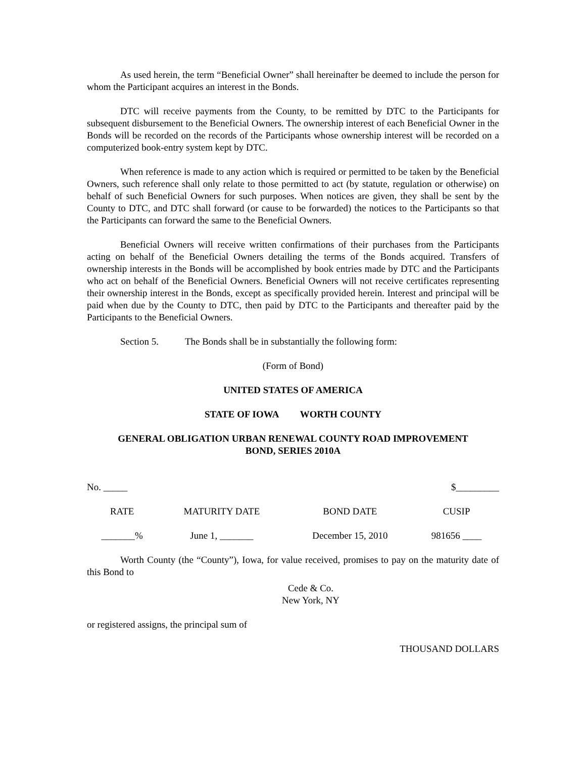As used herein, the term “Beneficial Owner” shall hereinafter be deemed to include the person for whom the Participant acquires an interest in the Bonds.
DTC will receive payments from the County, to be remitted by DTC to the Participants for subsequent disbursement to the Beneficial Owners. The ownership interest of each Beneficial Owner in the Bonds will be recorded on the records of the Participants whose ownership interest will be recorded on a computerized book-entry system kept by DTC.
When reference is made to any action which is required or permitted to be taken by the Beneficial Owners, such reference shall only relate to those permitted to act (by statute, regulation or otherwise) on behalf of such Beneficial Owners for such purposes. When notices are given, they shall be sent by the County to DTC, and DTC shall forward (or cause to be forwarded) the notices to the Participants so that the Participants can forward the same to the Beneficial Owners.
Beneficial Owners will receive written confirmations of their purchases from the Participants acting on behalf of the Beneficial Owners detailing the terms of the Bonds acquired. Transfers of ownership interests in the Bonds will be accomplished by book entries made by DTC and the Participants who act on behalf of the Beneficial Owners. Beneficial Owners will not receive certificates representing their ownership interest in the Bonds, except as specifically provided herein. Interest and principal will be paid when due by the County to DTC, then paid by DTC to the Participants and thereafter paid by the Participants to the Beneficial Owners.
Section 5. The Bonds shall be in substantially the following form:
(Form of Bond)
UNITED STATES OF AMERICA
STATE OF IOWA WORTH COUNTY
GENERAL OBLIGATION URBAN RENEWAL COUNTY ROAD IMPROVEMENT
BOND, SERIES 2010A
No. _____ $_________
| RATE | MATURITY DATE | BOND DATE | CUSIP |
| _______% | June 1, _______ | December 15, 2010 | 981656 ____ |
Worth County (the “County”), Iowa, for value received, promises to pay on the maturity date of this Bond to
Cede & Co.
New York, NY
or registered assigns, the principal sum of
THOUSAND DOLLARS